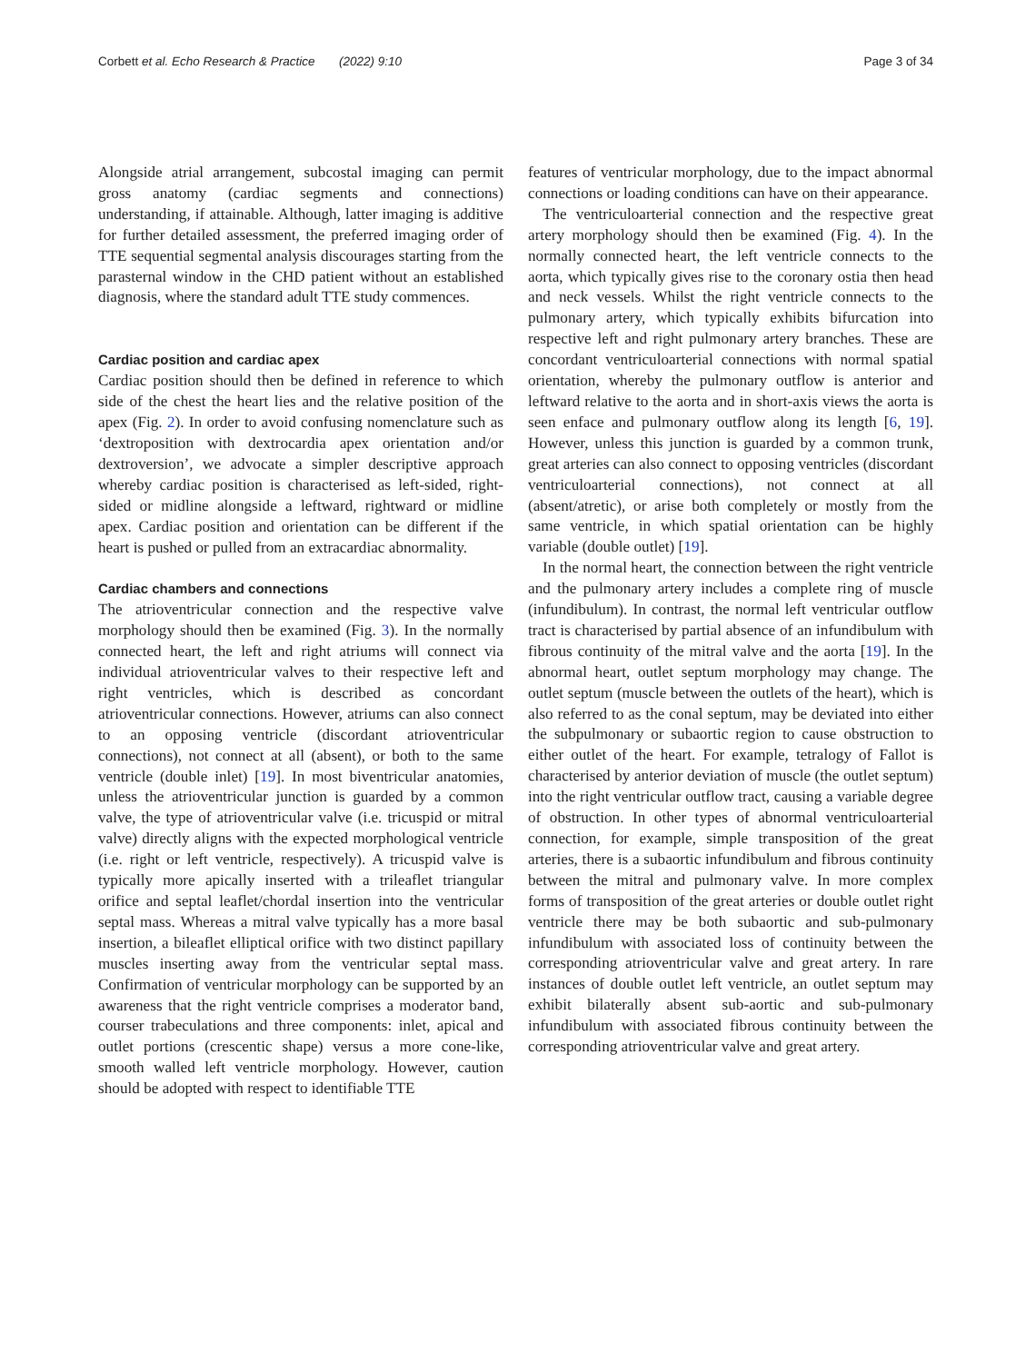Corbett et al. Echo Research & Practice (2022) 9:10 Page 3 of 34
Alongside atrial arrangement, subcostal imaging can permit gross anatomy (cardiac segments and connections) understanding, if attainable. Although, latter imaging is additive for further detailed assessment, the preferred imaging order of TTE sequential segmental analysis discourages starting from the parasternal window in the CHD patient without an established diagnosis, where the standard adult TTE study commences.
Cardiac position and cardiac apex
Cardiac position should then be defined in reference to which side of the chest the heart lies and the relative position of the apex (Fig. 2). In order to avoid confusing nomenclature such as ‘dextroposition with dextrocardia apex orientation and/or dextroversion’, we advocate a simpler descriptive approach whereby cardiac position is characterised as left-sided, right-sided or midline alongside a leftward, rightward or midline apex. Cardiac position and orientation can be different if the heart is pushed or pulled from an extracardiac abnormality.
Cardiac chambers and connections
The atrioventricular connection and the respective valve morphology should then be examined (Fig. 3). In the normally connected heart, the left and right atriums will connect via individual atrioventricular valves to their respective left and right ventricles, which is described as concordant atrioventricular connections. However, atriums can also connect to an opposing ventricle (discordant atrioventricular connections), not connect at all (absent), or both to the same ventricle (double inlet) [19]. In most biventricular anatomies, unless the atrioventricular junction is guarded by a common valve, the type of atrioventricular valve (i.e. tricuspid or mitral valve) directly aligns with the expected morphological ventricle (i.e. right or left ventricle, respectively). A tricuspid valve is typically more apically inserted with a trileaflet triangular orifice and septal leaflet/chordal insertion into the ventricular septal mass. Whereas a mitral valve typically has a more basal insertion, a bileaflet elliptical orifice with two distinct papillary muscles inserting away from the ventricular septal mass. Confirmation of ventricular morphology can be supported by an awareness that the right ventricle comprises a moderator band, courser trabeculations and three components: inlet, apical and outlet portions (crescentic shape) versus a more cone-like, smooth walled left ventricle morphology. However, caution should be adopted with respect to identifiable TTE
features of ventricular morphology, due to the impact abnormal connections or loading conditions can have on their appearance.
The ventriculoarterial connection and the respective great artery morphology should then be examined (Fig. 4). In the normally connected heart, the left ventricle connects to the aorta, which typically gives rise to the coronary ostia then head and neck vessels. Whilst the right ventricle connects to the pulmonary artery, which typically exhibits bifurcation into respective left and right pulmonary artery branches. These are concordant ventriculoarterial connections with normal spatial orientation, whereby the pulmonary outflow is anterior and leftward relative to the aorta and in short-axis views the aorta is seen enface and pulmonary outflow along its length [6, 19]. However, unless this junction is guarded by a common trunk, great arteries can also connect to opposing ventricles (discordant ventriculoarterial connections), not connect at all (absent/atretic), or arise both completely or mostly from the same ventricle, in which spatial orientation can be highly variable (double outlet) [19].
In the normal heart, the connection between the right ventricle and the pulmonary artery includes a complete ring of muscle (infundibulum). In contrast, the normal left ventricular outflow tract is characterised by partial absence of an infundibulum with fibrous continuity of the mitral valve and the aorta [19]. In the abnormal heart, outlet septum morphology may change. The outlet septum (muscle between the outlets of the heart), which is also referred to as the conal septum, may be deviated into either the subpulmonary or subaortic region to cause obstruction to either outlet of the heart. For example, tetralogy of Fallot is characterised by anterior deviation of muscle (the outlet septum) into the right ventricular outflow tract, causing a variable degree of obstruction. In other types of abnormal ventriculoarterial connection, for example, simple transposition of the great arteries, there is a subaortic infundibulum and fibrous continuity between the mitral and pulmonary valve. In more complex forms of transposition of the great arteries or double outlet right ventricle there may be both subaortic and sub-pulmonary infundibulum with associated loss of continuity between the corresponding atrioventricular valve and great artery. In rare instances of double outlet left ventricle, an outlet septum may exhibit bilaterally absent sub-aortic and sub-pulmonary infundibulum with associated fibrous continuity between the corresponding atrioventricular valve and great artery.